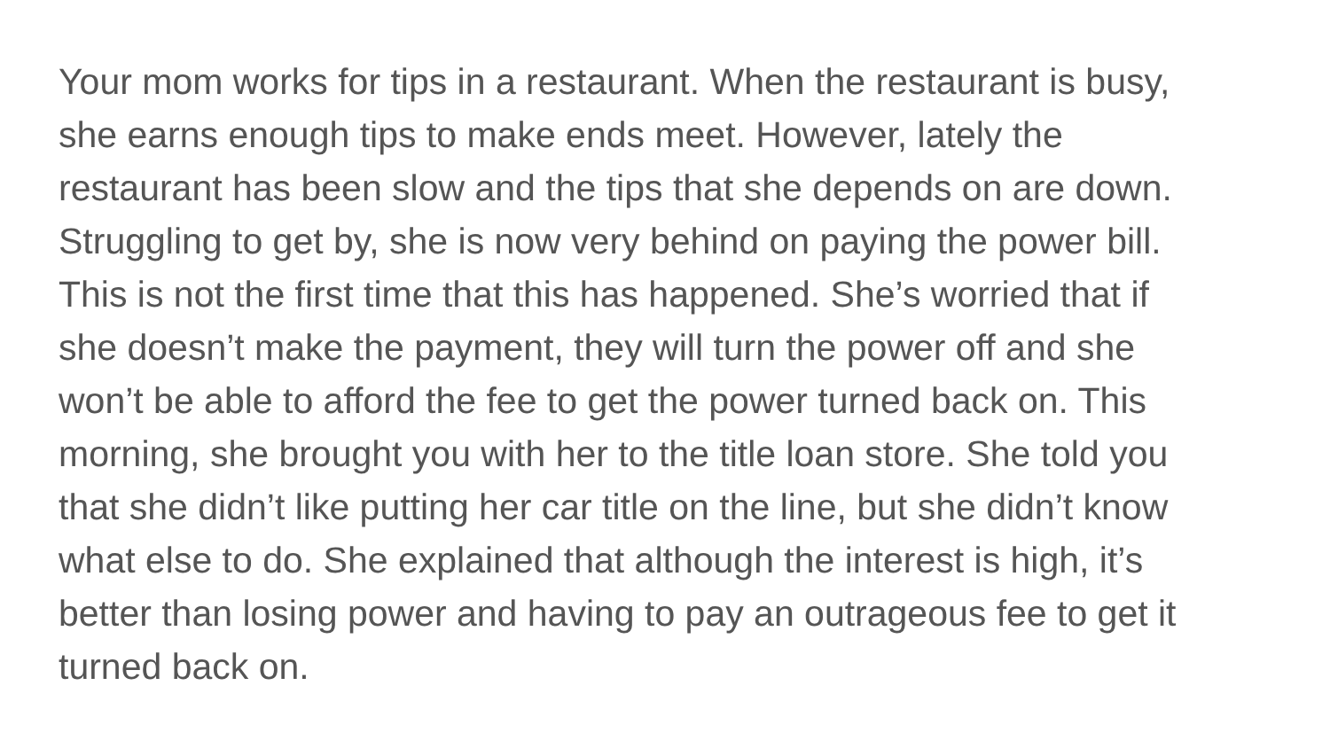Your mom works for tips in a restaurant. When the restaurant is busy, she earns enough tips to make ends meet. However, lately the restaurant has been slow and the tips that she depends on are down. Struggling to get by, she is now very behind on paying the power bill. This is not the first time that this has happened. She’s worried that if she doesn’t make the payment, they will turn the power off and she won’t be able to afford the fee to get the power turned back on. This morning, she brought you with her to the title loan store. She told you that she didn’t like putting her car title on the line, but she didn’t know what else to do. She explained that although the interest is high, it’s better than losing power and having to pay an outrageous fee to get it turned back on.